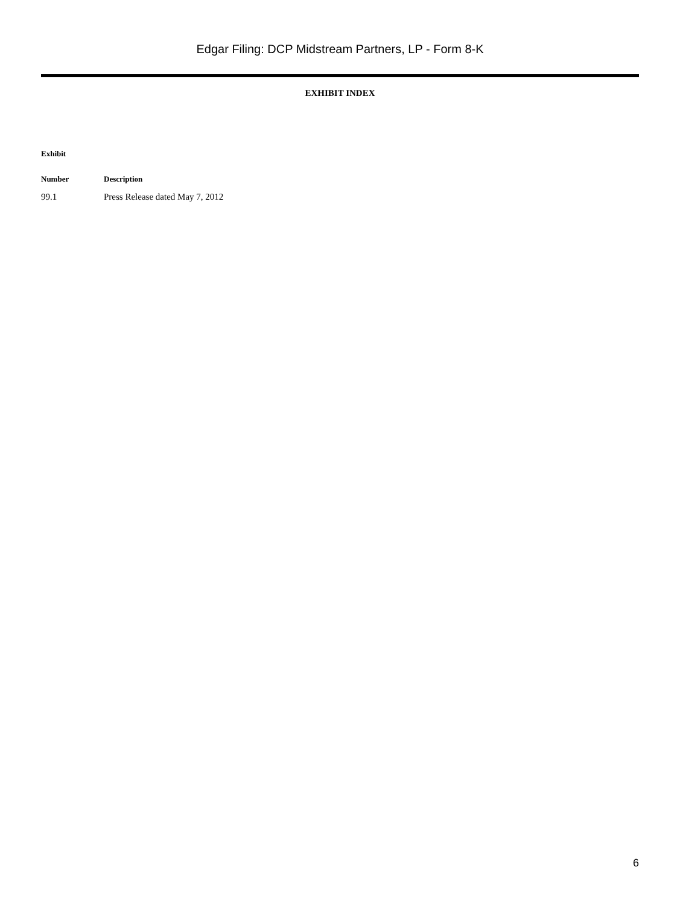Edgar Filing: DCP Midstream Partners, LP - Form 8-K
EXHIBIT INDEX
| Exhibit | |
| --- | --- |
| Number | Description |
| 99.1 | Press Release dated May 7, 2012 |
6